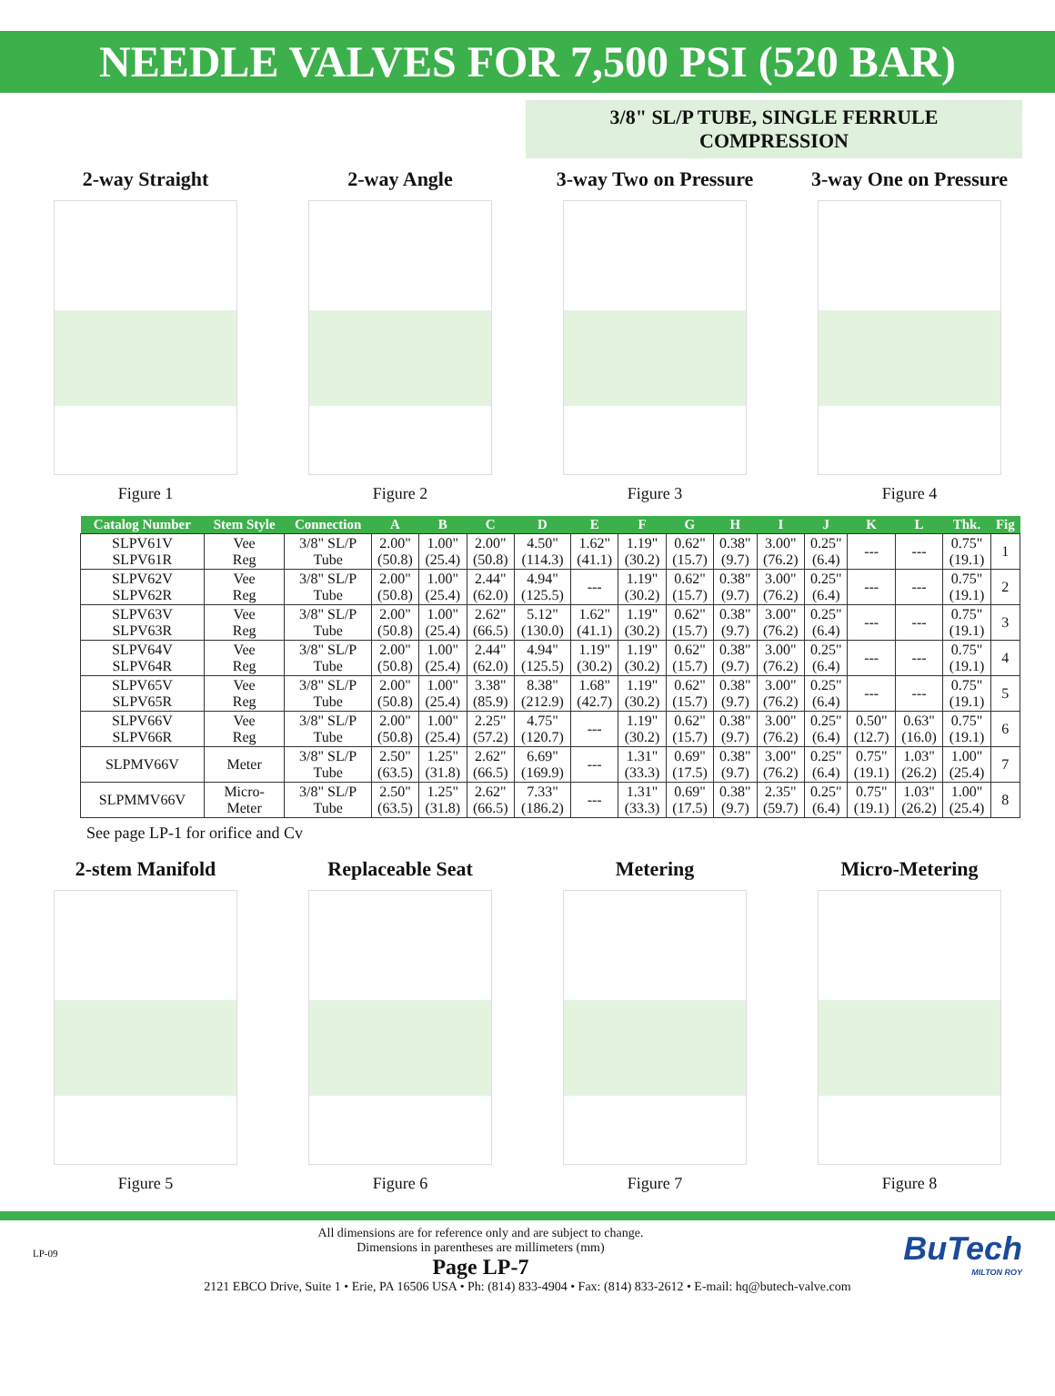NEEDLE VALVES FOR 7,500 PSI (520 BAR)
3/8" SL/P TUBE, SINGLE FERRULE COMPRESSION
2-way Straight
Figure 1
2-way Angle
Figure 2
3-way Two on Pressure
Figure 3
3-way One on Pressure
Figure 4
| Catalog Number | Stem Style | Connection | A | B | C | D | E | F | G | H | I | J | K | L | Thk. | Fig |
| --- | --- | --- | --- | --- | --- | --- | --- | --- | --- | --- | --- | --- | --- | --- | --- | --- |
| SLPV61V SLPV61R | Vee Reg | 3/8" SL/P Tube | 2.00" (50.8) | 1.00" (25.4) | 2.00" (50.8) | 4.50" (114.3) | 1.62" (41.1) | 1.19" (30.2) | 0.62" (15.7) | 0.38" (9.7) | 3.00" (76.2) | 0.25" (6.4) | --- | --- | 0.75" (19.1) | 1 |
| SLPV62V SLPV62R | Vee Reg | 3/8" SL/P Tube | 2.00" (50.8) | 1.00" (25.4) | 2.44" (62.0) | 4.94" (125.5) | --- | 1.19" (30.2) | 0.62" (15.7) | 0.38" (9.7) | 3.00" (76.2) | 0.25" (6.4) | --- | --- | 0.75" (19.1) | 2 |
| SLPV63V SLPV63R | Vee Reg | 3/8" SL/P Tube | 2.00" (50.8) | 1.00" (25.4) | 2.62" (66.5) | 5.12" (130.0) | 1.62" (41.1) | 1.19" (30.2) | 0.62" (15.7) | 0.38" (9.7) | 3.00" (76.2) | 0.25" (6.4) | --- | --- | 0.75" (19.1) | 3 |
| SLPV64V SLPV64R | Vee Reg | 3/8" SL/P Tube | 2.00" (50.8) | 1.00" (25.4) | 2.44" (62.0) | 4.94" (125.5) | 1.19" (30.2) | 1.19" (30.2) | 0.62" (15.7) | 0.38" (9.7) | 3.00" (76.2) | 0.25" (6.4) | --- | --- | 0.75" (19.1) | 4 |
| SLPV65V SLPV65R | Vee Reg | 3/8" SL/P Tube | 2.00" (50.8) | 1.00" (25.4) | 3.38" (85.9) | 8.38" (212.9) | 1.68" (42.7) | 1.19" (30.2) | 0.62" (15.7) | 0.38" (9.7) | 3.00" (76.2) | 0.25" (6.4) | --- | --- | 0.75" (19.1) | 5 |
| SLPV66V SLPV66R | Vee Reg | 3/8" SL/P Tube | 2.00" (50.8) | 1.00" (25.4) | 2.25" (57.2) | 4.75" (120.7) | --- | 1.19" (30.2) | 0.62" (15.7) | 0.38" (9.7) | 3.00" (76.2) | 0.25" (6.4) | 0.50" (12.7) | 0.63" (16.0) | 0.75" (19.1) | 6 |
| SLPMV66V | Meter | 3/8" SL/P Tube | 2.50" (63.5) | 1.25" (31.8) | 2.62" (66.5) | 6.69" (169.9) | --- | 1.31" (33.3) | 0.69" (17.5) | 0.38" (9.7) | 3.00" (76.2) | 0.25" (6.4) | 0.75" (19.1) | 1.03" (26.2) | 1.00" (25.4) | 7 |
| SLPMMV66V | Micro- Meter | 3/8" SL/P Tube | 2.50" (63.5) | 1.25" (31.8) | 2.62" (66.5) | 7.33" (186.2) | --- | 1.31" (33.3) | 0.69" (17.5) | 0.38" (9.7) | 2.35" (59.7) | 0.25" (6.4) | 0.75" (19.1) | 1.03" (26.2) | 1.00" (25.4) | 8 |
See page LP-1 for orifice and Cv
2-stem Manifold
Figure 5
Replaceable Seat
Figure 6
Metering
Figure 7
Micro-Metering
Figure 8
LP-09
All dimensions are for reference only and are subject to change.
Dimensions in parentheses are millimeters (mm)
Page LP-7
BuTech
MILTON ROY
2121 EBCO Drive, Suite 1 • Erie, PA 16506 USA • Ph: (814) 833-4904 • Fax: (814) 833-2612 • E-mail: hq@butech-valve.com